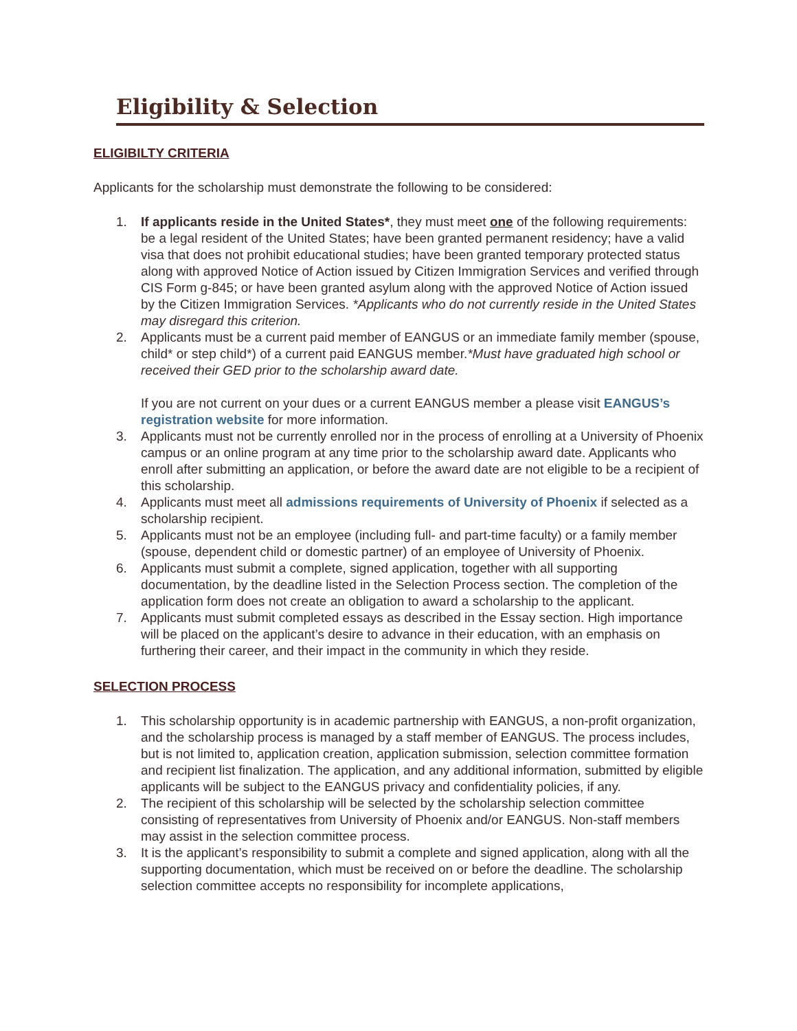Eligibility & Selection
ELIGIBILTY CRITERIA
Applicants for the scholarship must demonstrate the following to be considered:
1. If applicants reside in the United States*, they must meet one of the following requirements: be a legal resident of the United States; have been granted permanent residency; have a valid visa that does not prohibit educational studies; have been granted temporary protected status along with approved Notice of Action issued by Citizen Immigration Services and verified through CIS Form g-845; or have been granted asylum along with the approved Notice of Action issued by the Citizen Immigration Services. *Applicants who do not currently reside in the United States may disregard this criterion.
2. Applicants must be a current paid member of EANGUS or an immediate family member (spouse, child* or step child*) of a current paid EANGUS member.*Must have graduated high school or received their GED prior to the scholarship award date.
If you are not current on your dues or a current EANGUS member a please visit EANGUS’s registration website for more information.
3. Applicants must not be currently enrolled nor in the process of enrolling at a University of Phoenix campus or an online program at any time prior to the scholarship award date. Applicants who enroll after submitting an application, or before the award date are not eligible to be a recipient of this scholarship.
4. Applicants must meet all admissions requirements of University of Phoenix if selected as a scholarship recipient.
5. Applicants must not be an employee (including full- and part-time faculty) or a family member (spouse, dependent child or domestic partner) of an employee of University of Phoenix.
6. Applicants must submit a complete, signed application, together with all supporting documentation, by the deadline listed in the Selection Process section. The completion of the application form does not create an obligation to award a scholarship to the applicant.
7. Applicants must submit completed essays as described in the Essay section. High importance will be placed on the applicant’s desire to advance in their education, with an emphasis on furthering their career, and their impact in the community in which they reside.
SELECTION PROCESS
1. This scholarship opportunity is in academic partnership with EANGUS, a non-profit organization, and the scholarship process is managed by a staff member of EANGUS. The process includes, but is not limited to, application creation, application submission, selection committee formation and recipient list finalization. The application, and any additional information, submitted by eligible applicants will be subject to the EANGUS privacy and confidentiality policies, if any.
2. The recipient of this scholarship will be selected by the scholarship selection committee consisting of representatives from University of Phoenix and/or EANGUS. Non-staff members may assist in the selection committee process.
3. It is the applicant’s responsibility to submit a complete and signed application, along with all the supporting documentation, which must be received on or before the deadline. The scholarship selection committee accepts no responsibility for incomplete applications,